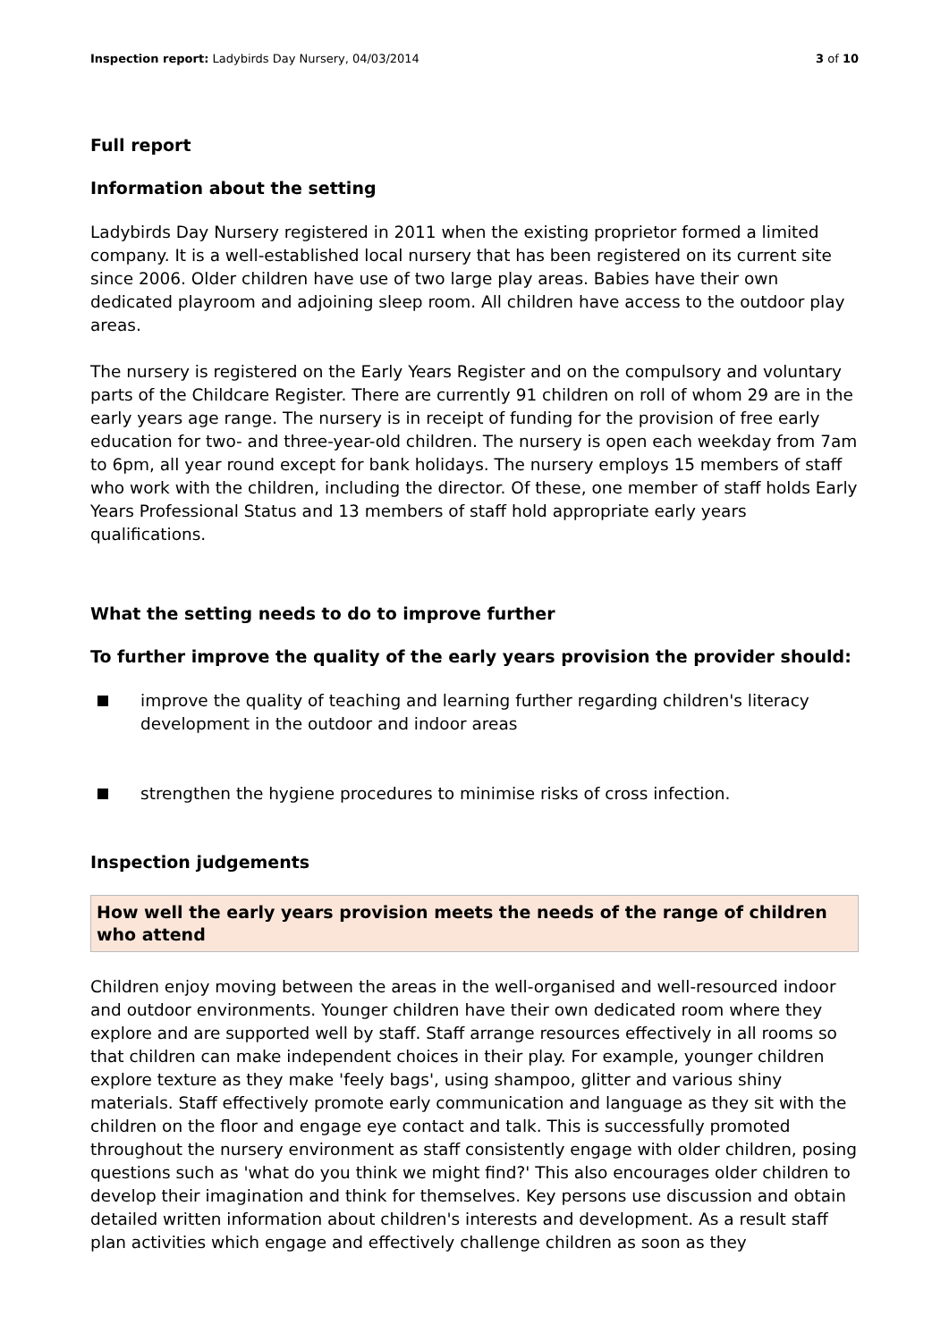Inspection report: Ladybirds Day Nursery, 04/03/2014
3 of 10
Full report
Information about the setting
Ladybirds Day Nursery registered in 2011 when the existing proprietor formed a limited company. It is a well-established local nursery that has been registered on its current site since 2006. Older children have use of two large play areas. Babies have their own dedicated playroom and adjoining sleep room. All children have access to the outdoor play areas.
The nursery is registered on the Early Years Register and on the compulsory and voluntary parts of the Childcare Register. There are currently 91 children on roll of whom 29 are in the early years age range. The nursery is in receipt of funding for the provision of free early education for two- and three-year-old children. The nursery is open each weekday from 7am to 6pm, all year round except for bank holidays. The nursery employs 15 members of staff who work with the children, including the director. Of these, one member of staff holds Early Years Professional Status and 13 members of staff hold appropriate early years qualifications.
What the setting needs to do to improve further
To further improve the quality of the early years provision the provider should:
improve the quality of teaching and learning further regarding children's literacy development in the outdoor and indoor areas
strengthen the hygiene procedures to minimise risks of cross infection.
Inspection judgements
How well the early years provision meets the needs of the range of children who attend
Children enjoy moving between the areas in the well-organised and well-resourced indoor and outdoor environments. Younger children have their own dedicated room where they explore and are supported well by staff. Staff arrange resources effectively in all rooms so that children can make independent choices in their play. For example, younger children explore texture as they make 'feely bags', using shampoo, glitter and various shiny materials. Staff effectively promote early communication and language as they sit with the children on the floor and engage eye contact and talk. This is successfully promoted throughout the nursery environment as staff consistently engage with older children, posing questions such as 'what do you think we might find?' This also encourages older children to develop their imagination and think for themselves. Key persons use discussion and obtain detailed written information about children's interests and development. As a result staff plan activities which engage and effectively challenge children as soon as they